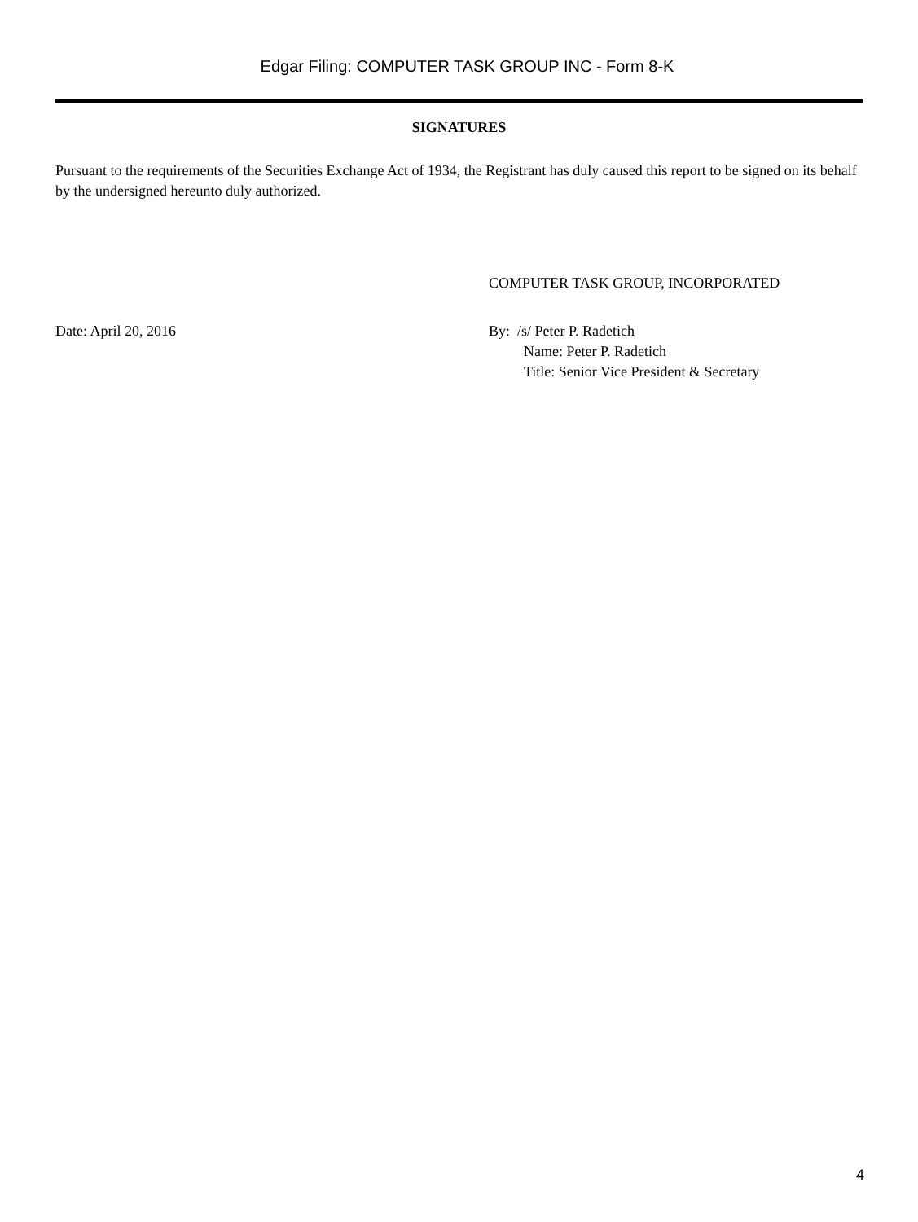Edgar Filing: COMPUTER TASK GROUP INC - Form 8-K
SIGNATURES
Pursuant to the requirements of the Securities Exchange Act of 1934, the Registrant has duly caused this report to be signed on its behalf by the undersigned hereunto duly authorized.
COMPUTER TASK GROUP, INCORPORATED
Date: April 20, 2016 By: /s/ Peter P. Radetich
Name: Peter P. Radetich
Title: Senior Vice President & Secretary
4